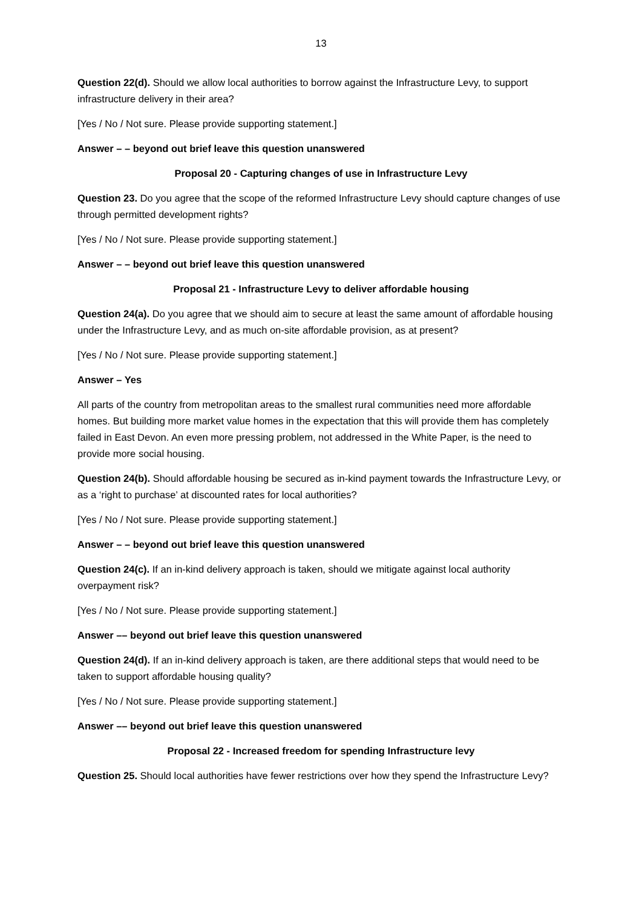13
Question 22(d). Should we allow local authorities to borrow against the Infrastructure Levy, to support infrastructure delivery in their area?
[Yes / No / Not sure. Please provide supporting statement.]
Answer – – beyond out brief leave this question unanswered
Proposal 20 - Capturing changes of use in Infrastructure Levy
Question 23. Do you agree that the scope of the reformed Infrastructure Levy should capture changes of use through permitted development rights?
[Yes / No / Not sure. Please provide supporting statement.]
Answer – – beyond out brief leave this question unanswered
Proposal 21 - Infrastructure Levy to deliver affordable housing
Question 24(a). Do you agree that we should aim to secure at least the same amount of affordable housing under the Infrastructure Levy, and as much on-site affordable provision, as at present?
[Yes / No / Not sure. Please provide supporting statement.]
Answer – Yes
All parts of the country from metropolitan areas to the smallest rural communities need more affordable homes. But building more market value homes in the expectation that this will provide them has completely failed in East Devon. An even more pressing problem, not addressed in the White Paper, is the need to provide more social housing.
Question 24(b). Should affordable housing be secured as in-kind payment towards the Infrastructure Levy, or as a ‘right to purchase’ at discounted rates for local authorities?
[Yes / No / Not sure. Please provide supporting statement.]
Answer – – beyond out brief leave this question unanswered
Question 24(c). If an in-kind delivery approach is taken, should we mitigate against local authority overpayment risk?
[Yes / No / Not sure. Please provide supporting statement.]
Answer –– beyond out brief leave this question unanswered
Question 24(d). If an in-kind delivery approach is taken, are there additional steps that would need to be taken to support affordable housing quality?
[Yes / No / Not sure. Please provide supporting statement.]
Answer –– beyond out brief leave this question unanswered
Proposal 22 - Increased freedom for spending Infrastructure levy
Question 25. Should local authorities have fewer restrictions over how they spend the Infrastructure Levy?